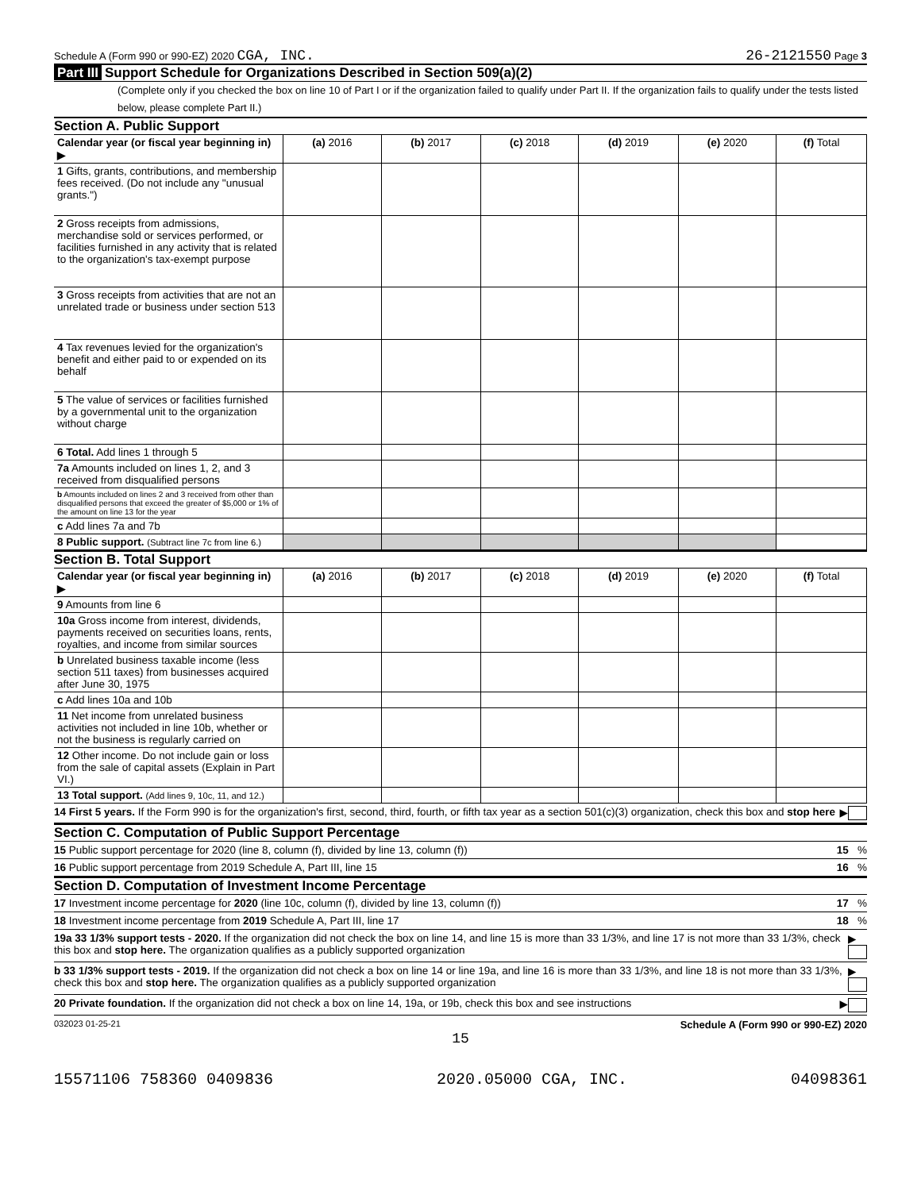Schedule A (Form 990 or 990-EZ) 2020 CGA, INC.
26-2121550 Page 3
Part III Support Schedule for Organizations Described in Section 509(a)(2)
(Complete only if you checked the box on line 10 of Part I or if the organization failed to qualify under Part II. If the organization fails to qualify under the tests listed below, please complete Part II.)
Section A. Public Support
| Calendar year (or fiscal year beginning in) ▶ | (a) 2016 | (b) 2017 | (c) 2018 | (d) 2019 | (e) 2020 | (f) Total |
| --- | --- | --- | --- | --- | --- | --- |
| 1 Gifts, grants, contributions, and membership fees received. (Do not include any "unusual grants.") | | | | | | |
| 2 Gross receipts from admissions, merchandise sold or services performed, or facilities furnished in any activity that is related to the organization's tax-exempt purpose | | | | | | |
| 3 Gross receipts from activities that are not an unrelated trade or business under section 513 | | | | | | |
| 4 Tax revenues levied for the organization's benefit and either paid to or expended on its behalf | | | | | | |
| 5 The value of services or facilities furnished by a governmental unit to the organization without charge | | | | | | |
| 6 Total. Add lines 1 through 5 | | | | | | |
| 7a Amounts included on lines 1, 2, and 3 received from disqualified persons | | | | | | |
| b Amounts included on lines 2 and 3 received from other than disqualified persons that exceed the greater of $5,000 or 1% of the amount on line 13 for the year | | | | | | |
| c Add lines 7a and 7b | | | | | | |
| 8 Public support. (Subtract line 7c from line 6.) | | | | | | |
Section B. Total Support
| Calendar year (or fiscal year beginning in) ▶ | (a) 2016 | (b) 2017 | (c) 2018 | (d) 2019 | (e) 2020 | (f) Total |
| --- | --- | --- | --- | --- | --- | --- |
| 9 Amounts from line 6 | | | | | | |
| 10a Gross income from interest, dividends, payments received on securities loans, rents, royalties, and income from similar sources | | | | | | |
| b Unrelated business taxable income (less section 511 taxes) from businesses acquired after June 30, 1975 | | | | | | |
| c Add lines 10a and 10b | | | | | | |
| 11 Net income from unrelated business activities not included in line 10b, whether or not the business is regularly carried on | | | | | | |
| 12 Other income. Do not include gain or loss from the sale of capital assets (Explain in Part VI.) | | | | | | |
| 13 Total support. (Add lines 9, 10c, 11, and 12.) | | | | | | |
14 First 5 years. If the Form 990 is for the organization's first, second, third, fourth, or fifth tax year as a section 501(c)(3) organization, check this box and stop here
▶
Section C. Computation of Public Support Percentage
15 Public support percentage for 2020 (line 8, column (f), divided by line 13, column (f))
15 %
16 Public support percentage from 2019 Schedule A, Part III, line 15
16 %
Section D. Computation of Investment Income Percentage
17 Investment income percentage for 2020 (line 10c, column (f), divided by line 13, column (f))
17 %
18 Investment income percentage from 2019 Schedule A, Part III, line 17
18 %
19a 33 1/3% support tests - 2020. If the organization did not check the box on line 14, and line 15 is more than 33 1/3%, and line 17 is not more than 33 1/3%, check this box and stop here. The organization qualifies as a publicly supported organization
▶
b 33 1/3% support tests - 2019. If the organization did not check a box on line 14 or line 19a, and line 16 is more than 33 1/3%, and line 18 is not more than 33 1/3%, check this box and stop here. The organization qualifies as a publicly supported organization
▶
20 Private foundation. If the organization did not check a box on line 14, 19a, or 19b, check this box and see instructions
▶
032023 01-25-21 Schedule A (Form 990 or 990-EZ) 2020
15
15571106 758360 0409836 2020.05000 CGA, INC. 04098361